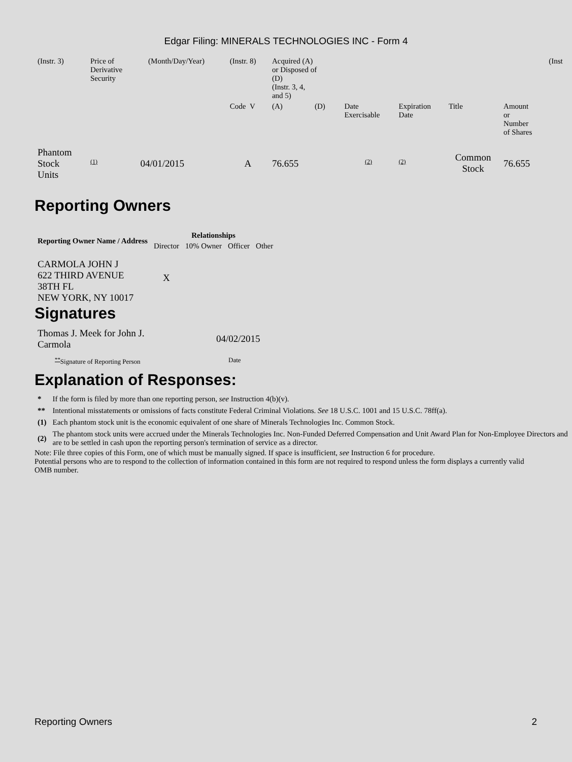Edgar Filing: MINERALS TECHNOLOGIES INC - Form 4
| (Instr. 3) | Price of Derivative Security | | (Month/Day/Year) | (Instr. 8) | Acquired (A) or Disposed of (D) (Instr. 3, 4, and 5) | | | | | | | (Inst |
| | | | | Code V | (A) | (D) | | Date Exercisable | Expiration Date | Title | Amount or Number of Shares | |
| Phantom Stock Units | (1) | 04/01/2015 | | A | 76.655 | | | (2) | (2) | Common Stock | 76.655 | |
Reporting Owners
| Reporting Owner Name / Address | Relationships | | | |
| --- | --- | --- | --- | --- |
| | Director | 10% Owner | Officer | Other |
| CARMOLA JOHN J 622 THIRD AVENUE 38TH FL NEW YORK, NY 10017 | X | | | |
Signatures
| Thomas J. Meek for John J. Carmola | 04/02/2015 |
| <sup>**</sup> Signature of Reporting Person | Date |
Explanation of Responses:
| * | If the form is filed by more than one reporting person, see Instruction 4(b)(v). |
| ** | Intentional misstatements or omissions of facts constitute Federal Criminal Violations. See 18 U.S.C. 1001 and 15 U.S.C. 78ff(a). |
| (1) | Each phantom stock unit is the economic equivalent of one share of Minerals Technologies Inc. Common Stock. |
| (2) | The phantom stock units were accrued under the Minerals Technologies Inc. Non-Funded Deferred Compensation and Unit Award Plan for Non-Employee Directors and are to be settled in cash upon the reporting person's termination of service as a director. |
Note: File three copies of this Form, one of which must be manually signed. If space is insufficient, see Instruction 6 for procedure.
Potential persons who are to respond to the collection of information contained in this form are not required to respond unless the form displays a currently valid OMB number.
Reporting Owners 2